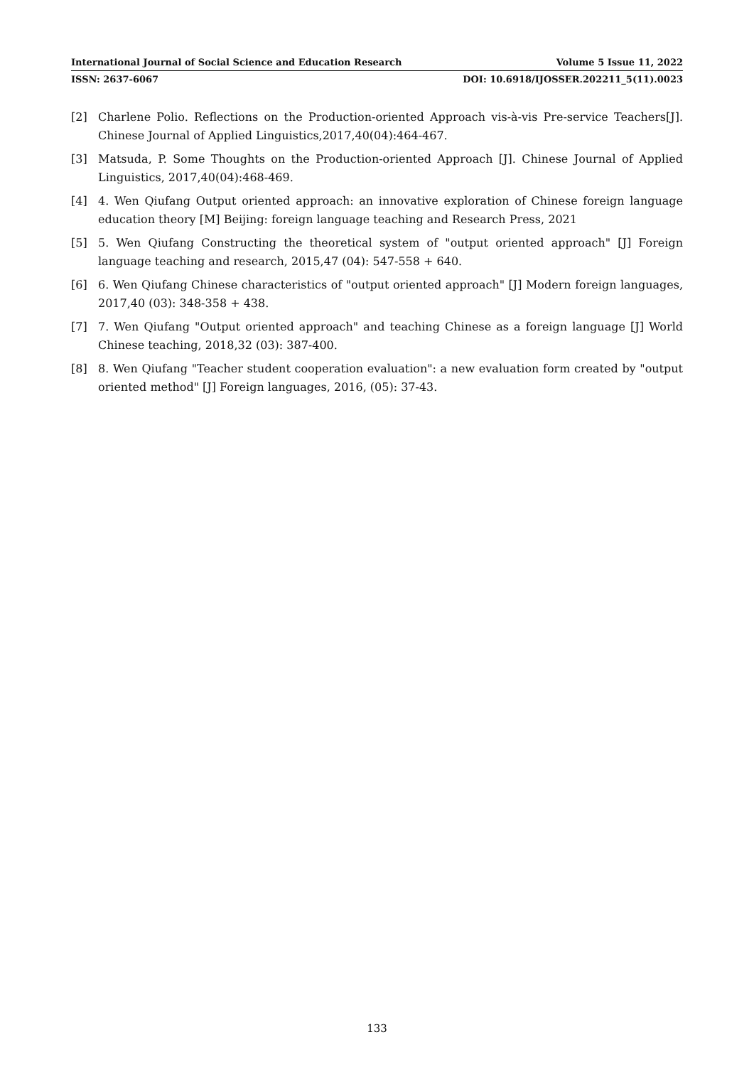International Journal of Social Science and Education Research Volume 5 Issue 11, 2022
ISSN: 2637-6067 DOI: 10.6918/IJOSSER.202211_5(11).0023
[2] Charlene Polio. Reflections on the Production-oriented Approach vis-à-vis Pre-service Teachers[J]. Chinese Journal of Applied Linguistics,2017,40(04):464-467.
[3] Matsuda, P. Some Thoughts on the Production-oriented Approach [J]. Chinese Journal of Applied Linguistics, 2017,40(04):468-469.
[4] 4. Wen Qiufang Output oriented approach: an innovative exploration of Chinese foreign language education theory [M] Beijing: foreign language teaching and Research Press, 2021
[5] 5. Wen Qiufang Constructing the theoretical system of "output oriented approach" [J] Foreign language teaching and research, 2015,47 (04): 547-558 + 640.
[6] 6. Wen Qiufang Chinese characteristics of "output oriented approach" [J] Modern foreign languages, 2017,40 (03): 348-358 + 438.
[7] 7. Wen Qiufang "Output oriented approach" and teaching Chinese as a foreign language [J] World Chinese teaching, 2018,32 (03): 387-400.
[8] 8. Wen Qiufang "Teacher student cooperation evaluation": a new evaluation form created by "output oriented method" [J] Foreign languages, 2016, (05): 37-43.
133